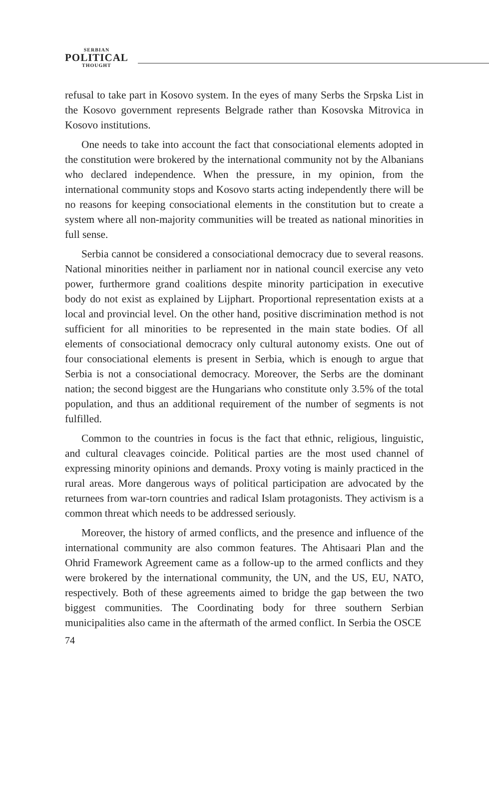SERBIAN
POLITICAL
THOUGHT
refusal to take part in Kosovo system. In the eyes of many Serbs the Srpska List in the Kosovo government represents Belgrade rather than Kosovska Mitrovica in Kosovo institutions.
One needs to take into account the fact that consociational elements adopted in the constitution were brokered by the international community not by the Albanians who declared independence. When the pressure, in my opinion, from the international community stops and Kosovo starts acting independently there will be no reasons for keeping consociational elements in the constitution but to create a system where all non-majority communities will be treated as national minorities in full sense.
Serbia cannot be considered a consociational democracy due to several reasons. National minorities neither in parliament nor in national council exercise any veto power, furthermore grand coalitions despite minority participation in executive body do not exist as explained by Lijphart. Proportional representation exists at a local and provincial level. On the other hand, positive discrimination method is not sufficient for all minorities to be represented in the main state bodies. Of all elements of consociational democracy only cultural autonomy exists. One out of four consociational elements is present in Serbia, which is enough to argue that Serbia is not a consociational democracy. Moreover, the Serbs are the dominant nation; the second biggest are the Hungarians who constitute only 3.5% of the total population, and thus an additional requirement of the number of segments is not fulfilled.
Common to the countries in focus is the fact that ethnic, religious, linguistic, and cultural cleavages coincide. Political parties are the most used channel of expressing minority opinions and demands. Proxy voting is mainly practiced in the rural areas. More dangerous ways of political participation are advocated by the returnees from war-torn countries and radical Islam protagonists. They activism is a common threat which needs to be addressed seriously.
Moreover, the history of armed conflicts, and the presence and influence of the international community are also common features. The Ahtisaari Plan and the Ohrid Framework Agreement came as a follow-up to the armed conflicts and they were brokered by the international community, the UN, and the US, EU, NATO, respectively. Both of these agreements aimed to bridge the gap between the two biggest communities. The Coordinating body for three southern Serbian municipalities also came in the aftermath of the armed conflict. In Serbia the OSCE
74